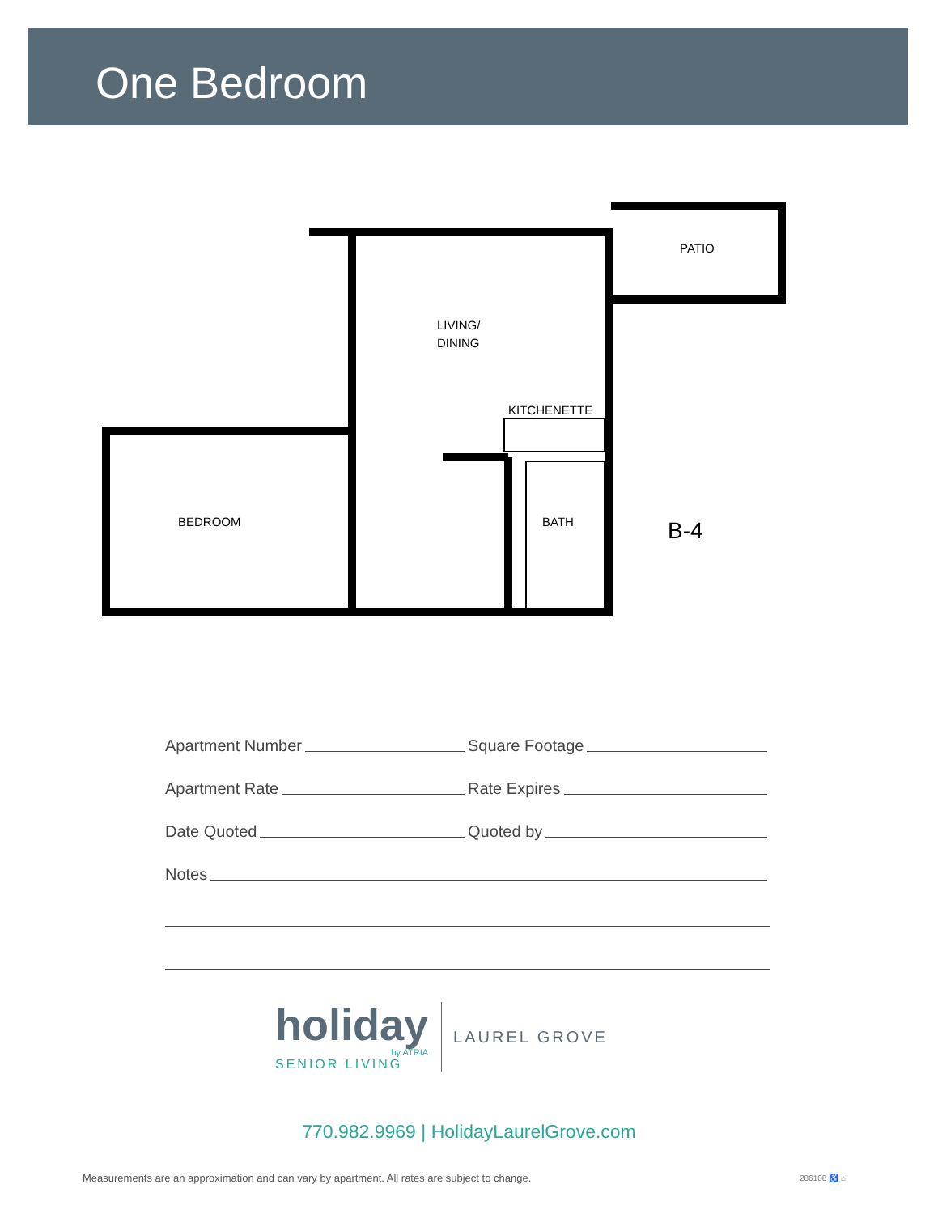One Bedroom
PATIO
LIVING/
DINING
KITCHENETTE
BEDROOM
BATH
B-4
Apartment Number
Square Footage
Apartment Rate
Rate Expires
Date Quoted
Quoted by
Notes
holiday
by ATRIA
SENIOR LIVING
LAUREL GROVE
770.982.9969 | HolidayLaurelGrove.com
Measurements are an approximation and can vary by apartment. All rates are subject to change.
286108 ♿ ⌂